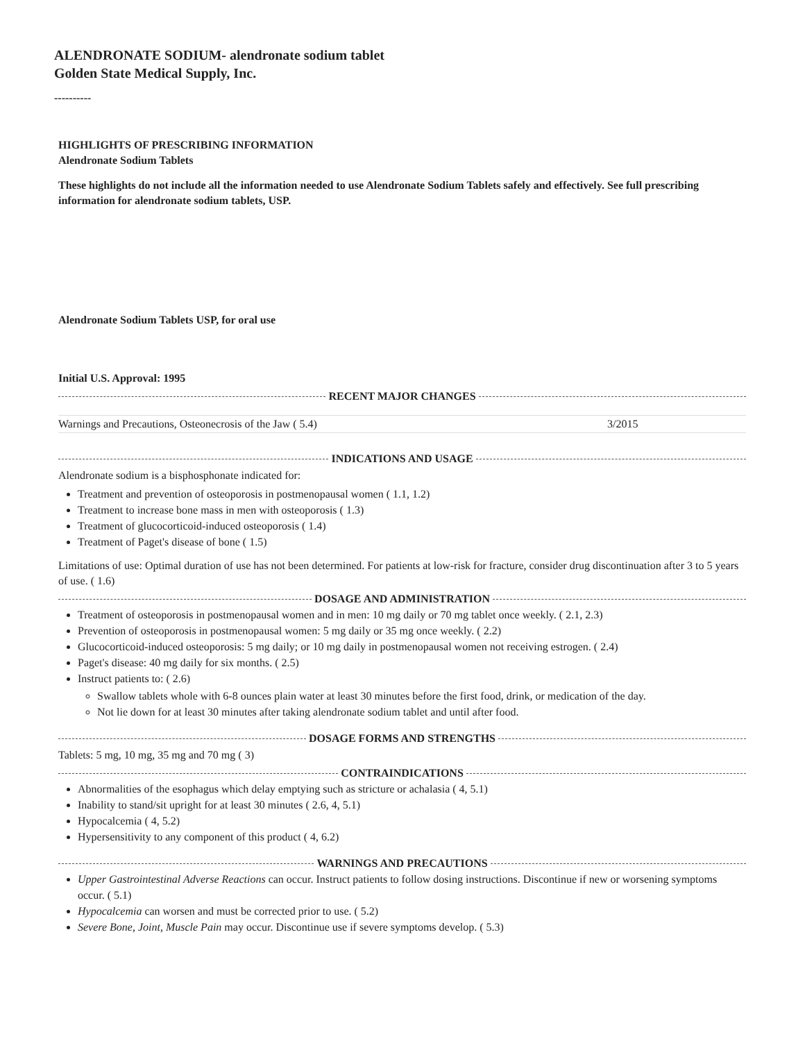ALENDRONATE SODIUM- alendronate sodium tablet
Golden State Medical Supply, Inc.
----------
HIGHLIGHTS OF PRESCRIBING INFORMATION
Alendronate Sodium Tablets
These highlights do not include all the information needed to use Alendronate Sodium Tablets safely and effectively. See full prescribing information for alendronate sodium tablets, USP.
Alendronate Sodium Tablets USP, for oral use
Initial U.S. Approval: 1995
RECENT MAJOR CHANGES
| Warnings and Precautions, Osteonecrosis of the Jaw ( 5.4) | 3/2015 |
INDICATIONS AND USAGE
Alendronate sodium is a bisphosphonate indicated for:
Treatment and prevention of osteoporosis in postmenopausal women ( 1.1, 1.2)
Treatment to increase bone mass in men with osteoporosis ( 1.3)
Treatment of glucocorticoid-induced osteoporosis ( 1.4)
Treatment of Paget's disease of bone ( 1.5)
Limitations of use: Optimal duration of use has not been determined. For patients at low-risk for fracture, consider drug discontinuation after 3 to 5 years of use. ( 1.6)
DOSAGE AND ADMINISTRATION
Treatment of osteoporosis in postmenopausal women and in men: 10 mg daily or 70 mg tablet once weekly. ( 2.1, 2.3)
Prevention of osteoporosis in postmenopausal women: 5 mg daily or 35 mg once weekly. ( 2.2)
Glucocorticoid-induced osteoporosis: 5 mg daily; or 10 mg daily in postmenopausal women not receiving estrogen. ( 2.4)
Paget's disease: 40 mg daily for six months. ( 2.5)
Instruct patients to: ( 2.6)
Swallow tablets whole with 6-8 ounces plain water at least 30 minutes before the first food, drink, or medication of the day.
Not lie down for at least 30 minutes after taking alendronate sodium tablet and until after food.
DOSAGE FORMS AND STRENGTHS
Tablets: 5 mg, 10 mg, 35 mg and 70 mg ( 3)
CONTRAINDICATIONS
Abnormalities of the esophagus which delay emptying such as stricture or achalasia ( 4, 5.1)
Inability to stand/sit upright for at least 30 minutes ( 2.6, 4, 5.1)
Hypocalcemia ( 4, 5.2)
Hypersensitivity to any component of this product ( 4, 6.2)
WARNINGS AND PRECAUTIONS
Upper Gastrointestinal Adverse Reactions can occur. Instruct patients to follow dosing instructions. Discontinue if new or worsening symptoms occur. ( 5.1)
Hypocalcemia can worsen and must be corrected prior to use. ( 5.2)
Severe Bone, Joint, Muscle Pain may occur. Discontinue use if severe symptoms develop. ( 5.3)